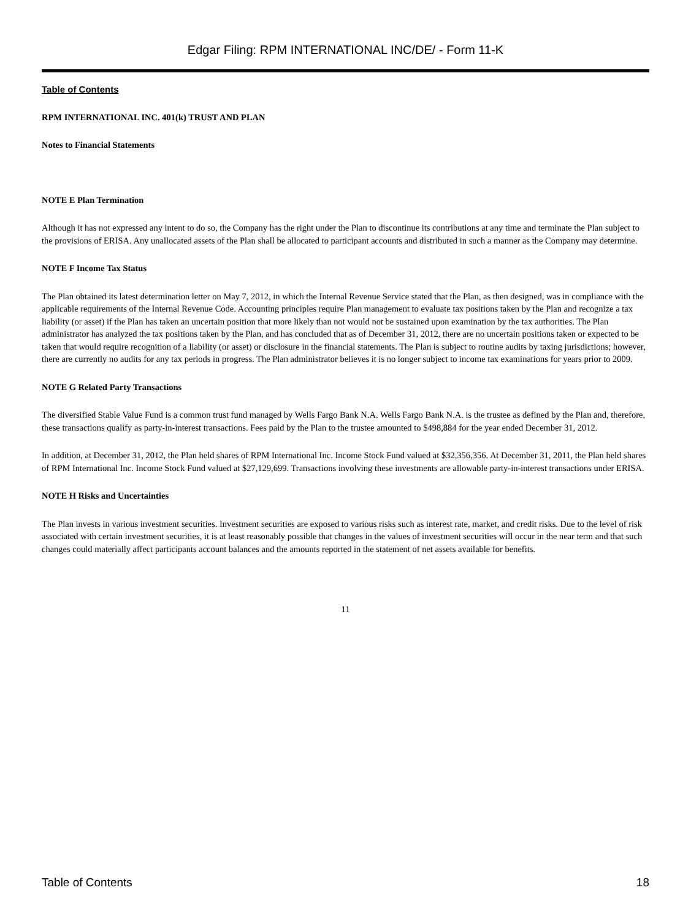Edgar Filing: RPM INTERNATIONAL INC/DE/ - Form 11-K
Table of Contents
RPM INTERNATIONAL INC. 401(k) TRUST AND PLAN
Notes to Financial Statements
NOTE E Plan Termination
Although it has not expressed any intent to do so, the Company has the right under the Plan to discontinue its contributions at any time and terminate the Plan subject to the provisions of ERISA. Any unallocated assets of the Plan shall be allocated to participant accounts and distributed in such a manner as the Company may determine.
NOTE F Income Tax Status
The Plan obtained its latest determination letter on May 7, 2012, in which the Internal Revenue Service stated that the Plan, as then designed, was in compliance with the applicable requirements of the Internal Revenue Code. Accounting principles require Plan management to evaluate tax positions taken by the Plan and recognize a tax liability (or asset) if the Plan has taken an uncertain position that more likely than not would not be sustained upon examination by the tax authorities. The Plan administrator has analyzed the tax positions taken by the Plan, and has concluded that as of December 31, 2012, there are no uncertain positions taken or expected to be taken that would require recognition of a liability (or asset) or disclosure in the financial statements. The Plan is subject to routine audits by taxing jurisdictions; however, there are currently no audits for any tax periods in progress. The Plan administrator believes it is no longer subject to income tax examinations for years prior to 2009.
NOTE G Related Party Transactions
The diversified Stable Value Fund is a common trust fund managed by Wells Fargo Bank N.A. Wells Fargo Bank N.A. is the trustee as defined by the Plan and, therefore, these transactions qualify as party-in-interest transactions. Fees paid by the Plan to the trustee amounted to $498,884 for the year ended December 31, 2012.
In addition, at December 31, 2012, the Plan held shares of RPM International Inc. Income Stock Fund valued at $32,356,356. At December 31, 2011, the Plan held shares of RPM International Inc. Income Stock Fund valued at $27,129,699. Transactions involving these investments are allowable party-in-interest transactions under ERISA.
NOTE H Risks and Uncertainties
The Plan invests in various investment securities. Investment securities are exposed to various risks such as interest rate, market, and credit risks. Due to the level of risk associated with certain investment securities, it is at least reasonably possible that changes in the values of investment securities will occur in the near term and that such changes could materially affect participants account balances and the amounts reported in the statement of net assets available for benefits.
11
Table of Contents 18